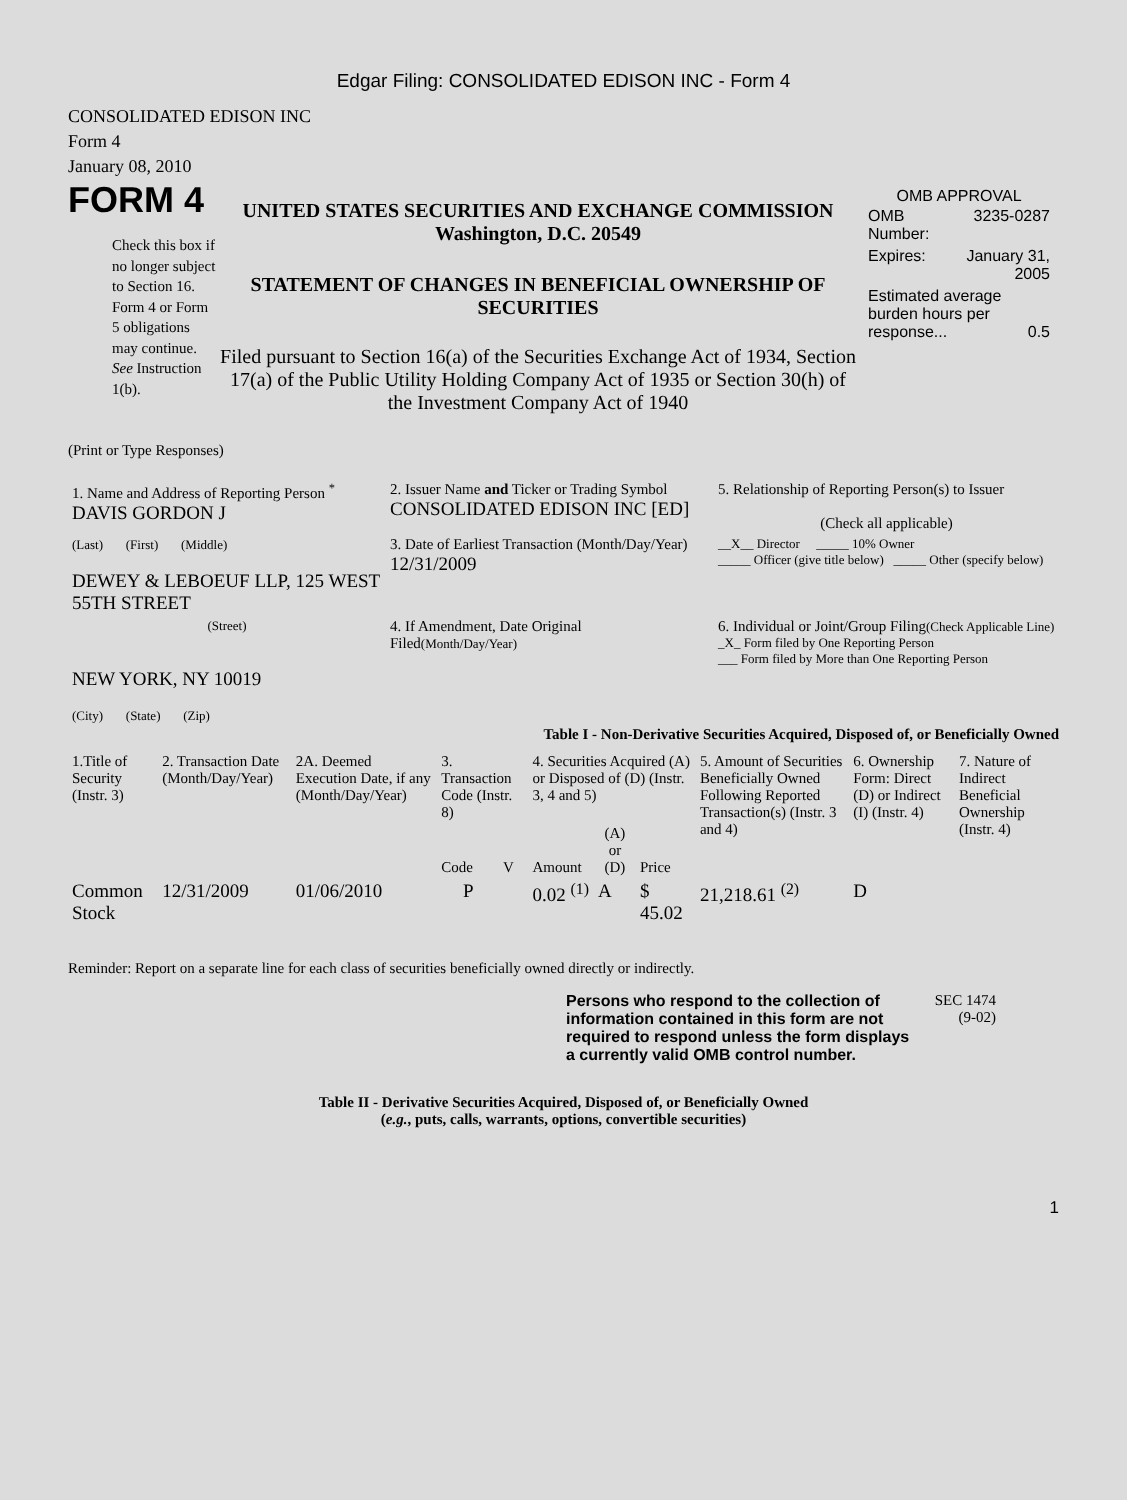Edgar Filing: CONSOLIDATED EDISON INC - Form 4
CONSOLIDATED EDISON INC
Form 4
January 08, 2010
FORM 4
Check this box if no longer subject to Section 16. Form 4 or Form 5 obligations may continue. See Instruction 1(b).
UNITED STATES SECURITIES AND EXCHANGE COMMISSION
Washington, D.C. 20549
STATEMENT OF CHANGES IN BENEFICIAL OWNERSHIP OF SECURITIES
Filed pursuant to Section 16(a) of the Securities Exchange Act of 1934, Section 17(a) of the Public Utility Holding Company Act of 1935 or Section 30(h) of the Investment Company Act of 1940
OMB APPROVAL
| OMB Number: | 3235-0287 |
| Expires: | January 31, 2005 |
| Estimated average burden hours per response... 0.5 | |
(Print or Type Responses)
| 1. Name and Address of Reporting Person <sup>*</sup> DAVIS GORDON J | 2. Issuer Name and Ticker or Trading Symbol CONSOLIDATED EDISON INC [ED] | 5. Relationship of Reporting Person(s) to Issuer (Check all applicable) |
| (Last) (First) (Middle) DEWEY & LEBOEUF LLP, 125 WEST 55TH STREET | 3. Date of Earliest Transaction (Month/Day/Year) 12/31/2009 | __X__ Director _____ 10% Owner _____ Officer (give title below) _____ Other (specify below) |
| (Street) NEW YORK, NY 10019 (City) (State) (Zip) | 4. If Amendment, Date Original Filed (Month/Day/Year) | 6. Individual or Joint/Group Filing (Check Applicable Line) _X_ Form filed by One Reporting Person ___ Form filed by More than One Reporting Person |
Table I - Non-Derivative Securities Acquired, Disposed of, or Beneficially Owned
| 1.Title of Security (Instr. 3) | 2. Transaction Date (Month/Day/Year) | 2A. Deemed Execution Date, if any (Month/Day/Year) | 3. Transaction Code (Instr. 8) | | 4. Securities Acquired (A) or Disposed of (D) (Instr. 3, 4 and 5) | | | 5. Amount of Securities Beneficially Owned Following Reported Transaction(s) (Instr. 3 and 4) | 6. Ownership Form: Direct (D) or Indirect (I) (Instr. 4) | 7. Nature of Indirect Beneficial Ownership (Instr. 4) |
| --- | --- | --- | --- | --- | --- | --- | --- | --- | --- | --- |
| | | | Code | V | Amount | (A) or (D) | Price | | | |
| Common Stock | 12/31/2009 | 01/06/2010 | P | | 0.02 <sup>(1)</sup> | A | $ 45.02 | 21,218.61 <sup>(2)</sup> | D | |
Reminder: Report on a separate line for each class of securities beneficially owned directly or indirectly.
Persons who respond to the collection of information contained in this form are not required to respond unless the form displays a currently valid OMB control number.
SEC 1474 (9-02)
Table II - Derivative Securities Acquired, Disposed of, or Beneficially Owned
(e.g., puts, calls, warrants, options, convertible securities)
1